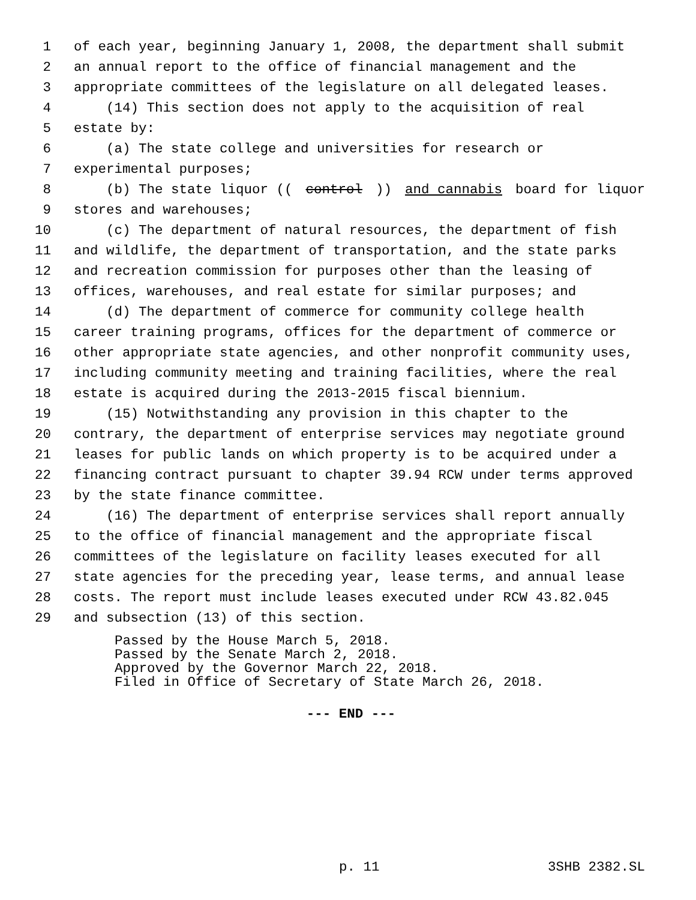1 of each year, beginning January 1, 2008, the department shall submit
2 an annual report to the office of financial management and the
3 appropriate committees of the legislature on all delegated leases.
4 (14) This section does not apply to the acquisition of real
5 estate by:
6 (a) The state college and universities for research or
7 experimental purposes;
8 (b) The state liquor ((control)) and cannabis board for liquor
9 stores and warehouses;
10 (c) The department of natural resources, the department of fish
11 and wildlife, the department of transportation, and the state parks
12 and recreation commission for purposes other than the leasing of
13 offices, warehouses, and real estate for similar purposes; and
14 (d) The department of commerce for community college health
15 career training programs, offices for the department of commerce or
16 other appropriate state agencies, and other nonprofit community uses,
17 including community meeting and training facilities, where the real
18 estate is acquired during the 2013-2015 fiscal biennium.
19 (15) Notwithstanding any provision in this chapter to the
20 contrary, the department of enterprise services may negotiate ground
21 leases for public lands on which property is to be acquired under a
22 financing contract pursuant to chapter 39.94 RCW under terms approved
23 by the state finance committee.
24 (16) The department of enterprise services shall report annually
25 to the office of financial management and the appropriate fiscal
26 committees of the legislature on facility leases executed for all
27 state agencies for the preceding year, lease terms, and annual lease
28 costs. The report must include leases executed under RCW 43.82.045
29 and subsection (13) of this section.
Passed by the House March 5, 2018. Passed by the Senate March 2, 2018. Approved by the Governor March 22, 2018. Filed in Office of Secretary of State March 26, 2018.
--- END ---
p. 11 3SHB 2382.SL